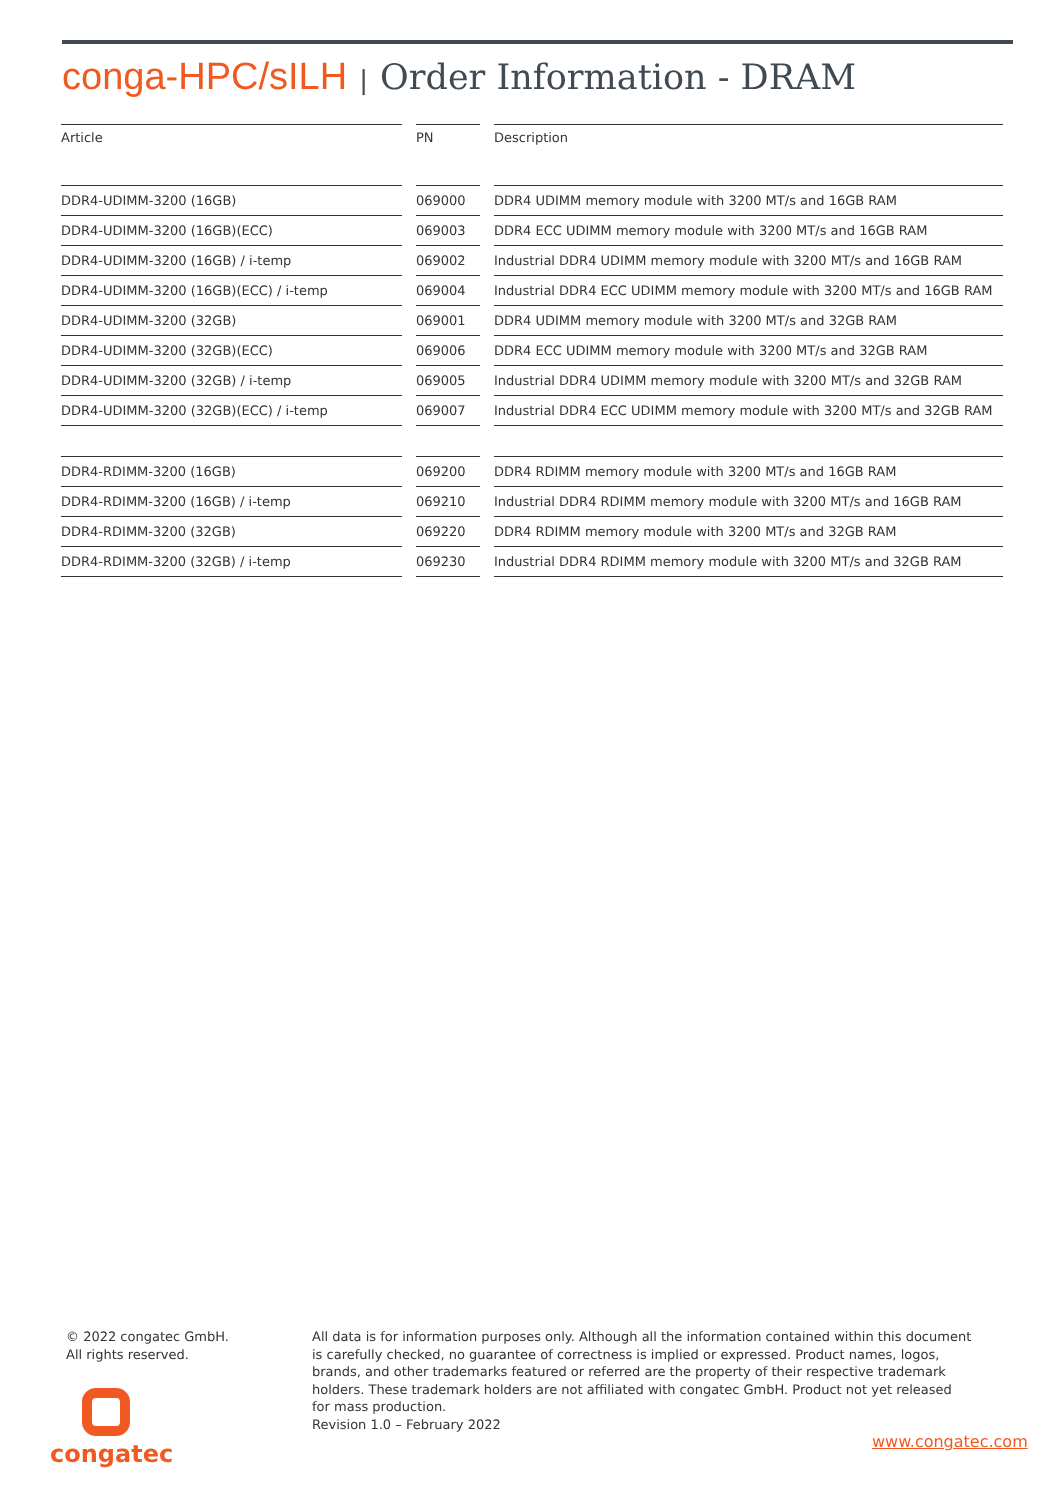conga-HPC/sILH | Order Information - DRAM
| Article | PN | Description |
| --- | --- | --- |
| DDR4-UDIMM-3200 (16GB) | 069000 | DDR4 UDIMM memory module with 3200 MT/s and 16GB RAM |
| DDR4-UDIMM-3200 (16GB)(ECC) | 069003 | DDR4 ECC UDIMM memory module with 3200 MT/s and 16GB RAM |
| DDR4-UDIMM-3200 (16GB) / i-temp | 069002 | Industrial DDR4 UDIMM memory module with 3200 MT/s and 16GB RAM |
| DDR4-UDIMM-3200 (16GB)(ECC) / i-temp | 069004 | Industrial DDR4 ECC UDIMM memory module with 3200 MT/s and 16GB RAM |
| DDR4-UDIMM-3200 (32GB) | 069001 | DDR4 UDIMM memory module with 3200 MT/s and 32GB RAM |
| DDR4-UDIMM-3200 (32GB)(ECC) | 069006 | DDR4 ECC UDIMM memory module with 3200 MT/s and 32GB RAM |
| DDR4-UDIMM-3200 (32GB) / i-temp | 069005 | Industrial DDR4 UDIMM memory module with 3200 MT/s and 32GB RAM |
| DDR4-UDIMM-3200 (32GB)(ECC) / i-temp | 069007 | Industrial DDR4 ECC UDIMM memory module with 3200 MT/s and 32GB RAM |
| DDR4-RDIMM-3200 (16GB) | 069200 | DDR4 RDIMM memory module with 3200 MT/s and 16GB RAM |
| DDR4-RDIMM-3200 (16GB) / i-temp | 069210 | Industrial DDR4 RDIMM memory module with 3200 MT/s and 16GB RAM |
| DDR4-RDIMM-3200 (32GB) | 069220 | DDR4 RDIMM memory module with 3200 MT/s and 32GB RAM |
| DDR4-RDIMM-3200 (32GB) / i-temp | 069230 | Industrial DDR4 RDIMM memory module with 3200 MT/s and 32GB RAM |
© 2022 congatec GmbH.
All rights reserved.
All data is for information purposes only. Although all the information contained within this document is carefully checked, no guarantee of correctness is implied or expressed. Product names, logos, brands, and other trademarks featured or referred are the property of their respective trademark holders. These trademark holders are not affiliated with congatec GmbH. Product not yet released for mass production.
Revision 1.0 – February 2022
congatec
www.congatec.com